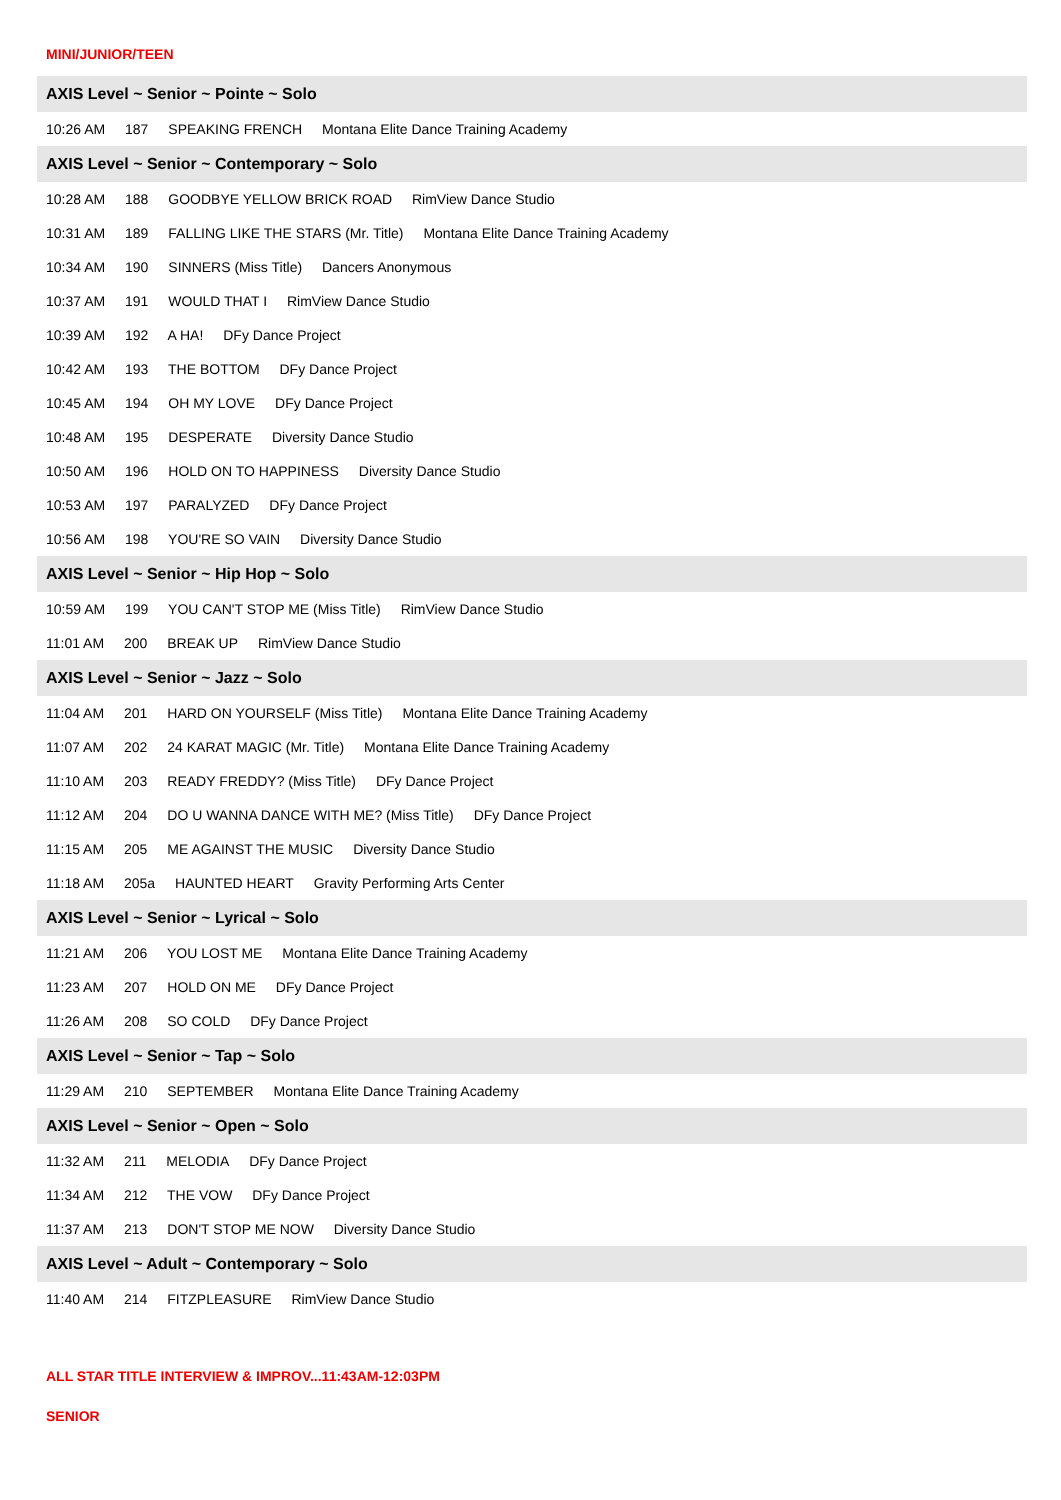MINI/JUNIOR/TEEN
AXIS Level ~ Senior ~ Pointe ~ Solo
10:26 AM 187 SPEAKING FRENCH Montana Elite Dance Training Academy
AXIS Level ~ Senior ~ Contemporary ~ Solo
10:28 AM 188 GOODBYE YELLOW BRICK ROAD RimView Dance Studio
10:31 AM 189 FALLING LIKE THE STARS (Mr. Title) Montana Elite Dance Training Academy
10:34 AM 190 SINNERS (Miss Title) Dancers Anonymous
10:37 AM 191 WOULD THAT I RimView Dance Studio
10:39 AM 192 A HA! DFy Dance Project
10:42 AM 193 THE BOTTOM DFy Dance Project
10:45 AM 194 OH MY LOVE DFy Dance Project
10:48 AM 195 DESPERATE Diversity Dance Studio
10:50 AM 196 HOLD ON TO HAPPINESS Diversity Dance Studio
10:53 AM 197 PARALYZED DFy Dance Project
10:56 AM 198 YOU'RE SO VAIN Diversity Dance Studio
AXIS Level ~ Senior ~ Hip Hop ~ Solo
10:59 AM 199 YOU CAN'T STOP ME (Miss Title) RimView Dance Studio
11:01 AM 200 BREAK UP RimView Dance Studio
AXIS Level ~ Senior ~ Jazz ~ Solo
11:04 AM 201 HARD ON YOURSELF (Miss Title) Montana Elite Dance Training Academy
11:07 AM 202 24 KARAT MAGIC (Mr. Title) Montana Elite Dance Training Academy
11:10 AM 203 READY FREDDY? (Miss Title) DFy Dance Project
11:12 AM 204 DO U WANNA DANCE WITH ME? (Miss Title) DFy Dance Project
11:15 AM 205 ME AGAINST THE MUSIC Diversity Dance Studio
11:18 AM 205a HAUNTED HEART Gravity Performing Arts Center
AXIS Level ~ Senior ~ Lyrical ~ Solo
11:21 AM 206 YOU LOST ME Montana Elite Dance Training Academy
11:23 AM 207 HOLD ON ME DFy Dance Project
11:26 AM 208 SO COLD DFy Dance Project
AXIS Level ~ Senior ~ Tap ~ Solo
11:29 AM 210 SEPTEMBER Montana Elite Dance Training Academy
AXIS Level ~ Senior ~ Open ~ Solo
11:32 AM 211 MELODIA DFy Dance Project
11:34 AM 212 THE VOW DFy Dance Project
11:37 AM 213 DON'T STOP ME NOW Diversity Dance Studio
AXIS Level ~ Adult ~ Contemporary ~ Solo
11:40 AM 214 FITZPLEASURE RimView Dance Studio
ALL STAR TITLE INTERVIEW & IMPROV...11:43AM-12:03PM
SENIOR